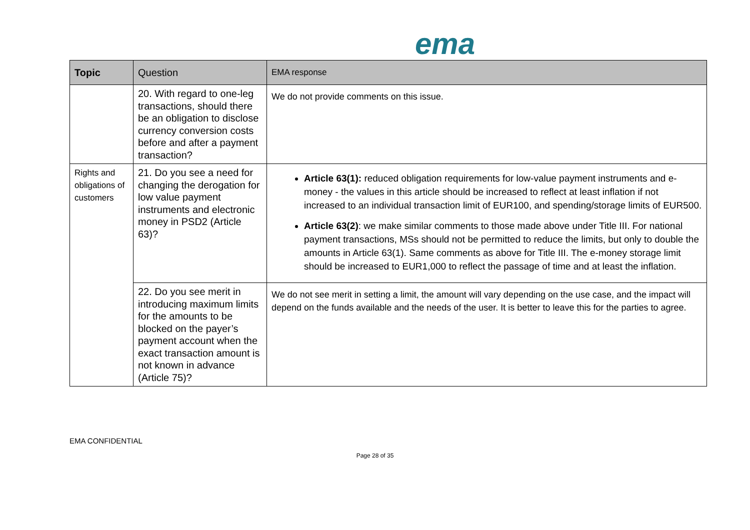ema
| Topic | Question | EMA response |
| --- | --- | --- |
| | 20. With regard to one-leg transactions, should there be an obligation to disclose currency conversion costs before and after a payment transaction? | We do not provide comments on this issue. |
| Rights and obligations of customers | 21. Do you see a need for changing the derogation for low value payment instruments and electronic money in PSD2 (Article 63)? | Article 63(1): reduced obligation requirements for low-value payment instruments and e-money - the values in this article should be increased to reflect at least inflation if not increased to an individual transaction limit of EUR100, and spending/storage limits of EUR500. Article 63(2) : we make similar comments to those made above under Title III. For national payment transactions, MSs should not be permitted to reduce the limits, but only to double the amounts in Article 63(1). Same comments as above for Title III. The e-money storage limit should be increased to EUR1,000 to reflect the passage of time and at least the inflation. |
| | 22. Do you see merit in introducing maximum limits for the amounts to be blocked on the payer’s payment account when the exact transaction amount is not known in advance (Article 75)? | We do not see merit in setting a limit, the amount will vary depending on the use case, and the impact will depend on the funds available and the needs of the user. It is better to leave this for the parties to agree. |
EMA CONFIDENTIAL
Page 28 of 35